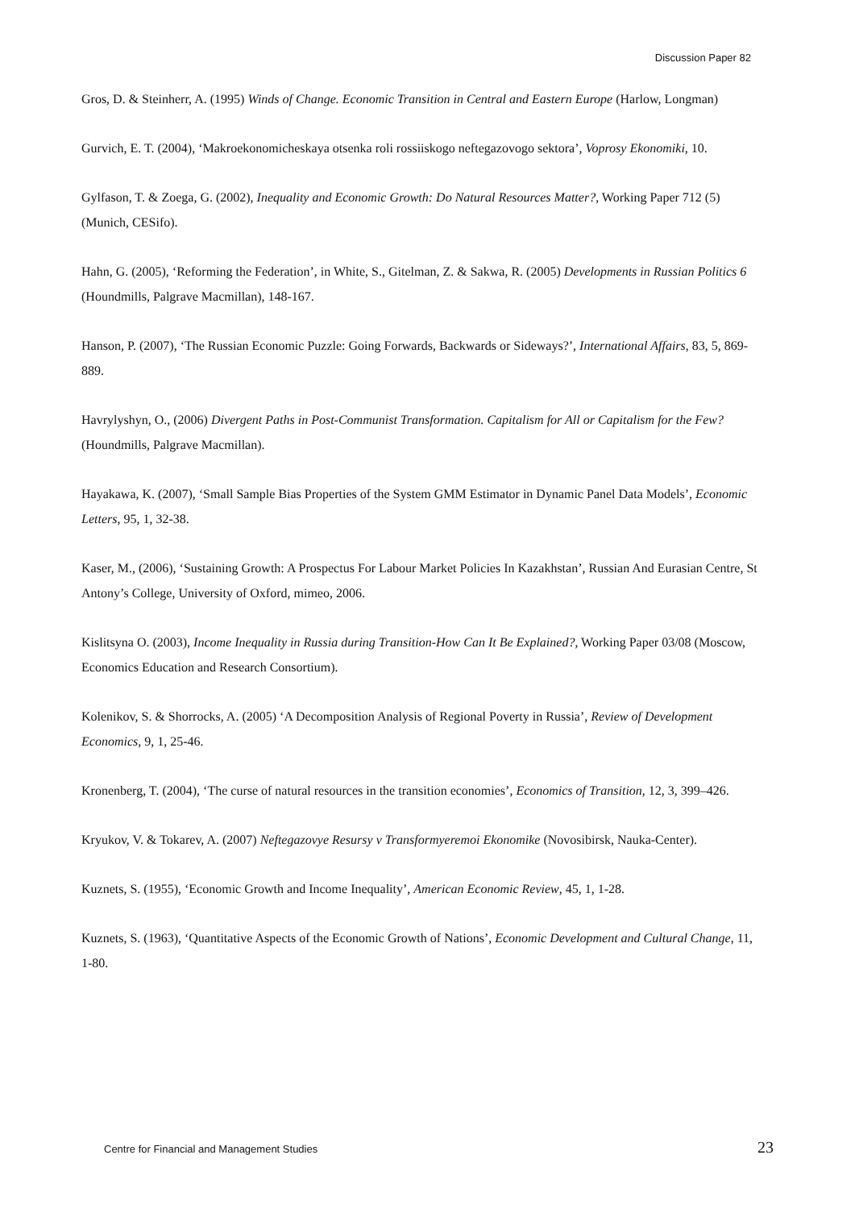Discussion Paper 82
Gros, D. & Steinherr, A. (1995) Winds of Change. Economic Transition in Central and Eastern Europe (Harlow, Longman)
Gurvich, E. T. (2004), ‘Makroekonomicheskaya otsenka roli rossiiskogo neftegazovogo sektora’, Voprosy Ekonomiki, 10.
Gylfason, T. & Zoega, G. (2002), Inequality and Economic Growth: Do Natural Resources Matter?, Working Paper 712 (5) (Munich, CESifo).
Hahn, G. (2005), ‘Reforming the Federation’, in White, S., Gitelman, Z. & Sakwa, R. (2005) Developments in Russian Politics 6 (Houndmills, Palgrave Macmillan), 148-167.
Hanson, P. (2007), ‘The Russian Economic Puzzle: Going Forwards, Backwards or Sideways?’, International Affairs, 83, 5, 869-889.
Havrylyshyn, O., (2006) Divergent Paths in Post-Communist Transformation. Capitalism for All or Capitalism for the Few? (Houndmills, Palgrave Macmillan).
Hayakawa, K. (2007), ‘Small Sample Bias Properties of the System GMM Estimator in Dynamic Panel Data Models’, Economic Letters, 95, 1, 32-38.
Kaser, M., (2006), ‘Sustaining Growth: A Prospectus For Labour Market Policies In Kazakhstan’, Russian And Eurasian Centre, St Antony’s College, University of Oxford, mimeo, 2006.
Kislitsyna O. (2003), Income Inequality in Russia during Transition-How Can It Be Explained?, Working Paper 03/08 (Moscow, Economics Education and Research Consortium).
Kolenikov, S. & Shorrocks, A. (2005) ‘A Decomposition Analysis of Regional Poverty in Russia’, Review of Development Economics, 9, 1, 25-46.
Kronenberg, T. (2004), ‘The curse of natural resources in the transition economies’, Economics of Transition, 12, 3, 399–426.
Kryukov, V. & Tokarev, A. (2007) Neftegazovye Resursy v Transformyeremoi Ekonomike (Novosibirsk, Nauka-Center).
Kuznets, S. (1955), ‘Economic Growth and Income Inequality’, American Economic Review, 45, 1, 1-28.
Kuznets, S. (1963), ‘Quantitative Aspects of the Economic Growth of Nations’, Economic Development and Cultural Change, 11, 1-80.
Centre for Financial and Management Studies 23